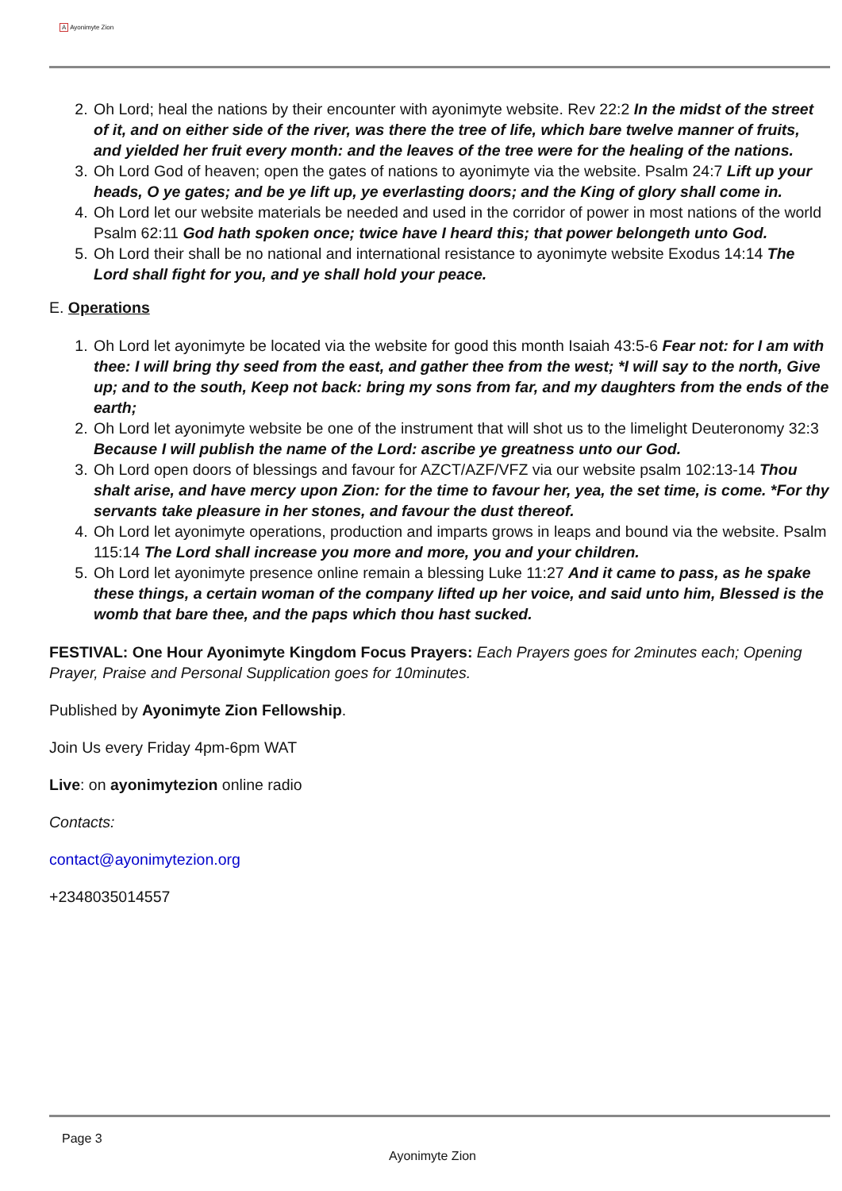A Ayonimyte Zion
2. Oh Lord; heal the nations by their encounter with ayonimyte website. Rev 22:2 In the midst of the street of it, and on either side of the river, was there the tree of life, which bare twelve manner of fruits, and yielded her fruit every month: and the leaves of the tree were for the healing of the nations.
3. Oh Lord God of heaven; open the gates of nations to ayonimyte via the website. Psalm 24:7 Lift up your heads, O ye gates; and be ye lift up, ye everlasting doors; and the King of glory shall come in.
4. Oh Lord let our website materials be needed and used in the corridor of power in most nations of the world Psalm 62:11 God hath spoken once; twice have I heard this; that power belongeth unto God.
5. Oh Lord their shall be no national and international resistance to ayonimyte website Exodus 14:14 The Lord shall fight for you, and ye shall hold your peace.
E. Operations
1. Oh Lord let ayonimyte be located via the website for good this month Isaiah 43:5-6 Fear not: for I am with thee: I will bring thy seed from the east, and gather thee from the west; *I will say to the north, Give up; and to the south, Keep not back: bring my sons from far, and my daughters from the ends of the earth;
2. Oh Lord let ayonimyte website be one of the instrument that will shot us to the limelight Deuteronomy 32:3 Because I will publish the name of the Lord: ascribe ye greatness unto our God.
3. Oh Lord open doors of blessings and favour for AZCT/AZF/VFZ via our website psalm 102:13-14 Thou shalt arise, and have mercy upon Zion: for the time to favour her, yea, the set time, is come. *For thy servants take pleasure in her stones, and favour the dust thereof.
4. Oh Lord let ayonimyte operations, production and imparts grows in leaps and bound via the website. Psalm 115:14 The Lord shall increase you more and more, you and your children.
5. Oh Lord let ayonimyte presence online remain a blessing Luke 11:27 And it came to pass, as he spake these things, a certain woman of the company lifted up her voice, and said unto him, Blessed is the womb that bare thee, and the paps which thou hast sucked.
FESTIVAL: One Hour Ayonimyte Kingdom Focus Prayers: Each Prayers goes for 2minutes each; Opening Prayer, Praise and Personal Supplication goes for 10minutes.
Published by Ayonimyte Zion Fellowship.
Join Us every Friday 4pm-6pm WAT
Live: on ayonimytezion online radio
Contacts:
contact@ayonimytezion.org
+2348035014557
Page 3
Ayonimyte Zion